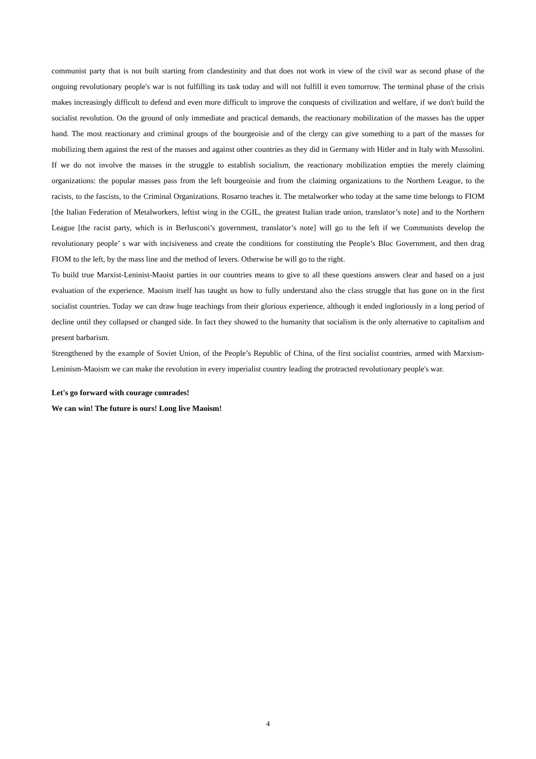communist party that is not built starting from clandestinity and that does not work in view of the civil war as second phase of the ongoing revolutionary people's war is not fulfilling its task today and will not fulfill it even tomorrow. The terminal phase of the crisis makes increasingly difficult to defend and even more difficult to improve the conquests of civilization and welfare, if we don't build the socialist revolution. On the ground of only immediate and practical demands, the reactionary mobilization of the masses has the upper hand. The most reactionary and criminal groups of the bourgeoisie and of the clergy can give something to a part of the masses for mobilizing them against the rest of the masses and against other countries as they did in Germany with Hitler and in Italy with Mussolini. If we do not involve the masses in the struggle to establish socialism, the reactionary mobilization empties the merely claiming organizations: the popular masses pass from the left bourgeoisie and from the claiming organizations to the Northern League, to the racists, to the fascists, to the Criminal Organizations. Rosarno teaches it. The metalworker who today at the same time belongs to FIOM [the Italian Federation of Metalworkers, leftist wing in the CGIL, the greatest Italian trade union, translator’s note] and to the Northern League [the racist party, which is in Berlusconi’s government, translator’s note] will go to the left if we Communists develop the revolutionary people’ s war with incisiveness and create the conditions for constituting the People’s Bloc Government, and then drag FIOM to the left, by the mass line and the method of levers. Otherwise he will go to the right.
To build true Marxist-Leninist-Maoist parties in our countries means to give to all these questions answers clear and based on a just evaluation of the experience. Maoism itself has taught us how to fully understand also the class struggle that has gone on in the first socialist countries. Today we can draw huge teachings from their glorious experience, although it ended ingloriously in a long period of decline until they collapsed or changed side. In fact they showed to the humanity that socialism is the only alternative to capitalism and present barbarism.
Strengthened by the example of Soviet Union, of the People’s Republic of China, of the first socialist countries, armed with Marxism-Leninism-Maoism we can make the revolution in every imperialist country leading the protracted revolutionary people's war.
Let's go forward with courage comrades!
We can win! The future is ours! Long live Maoism!
4